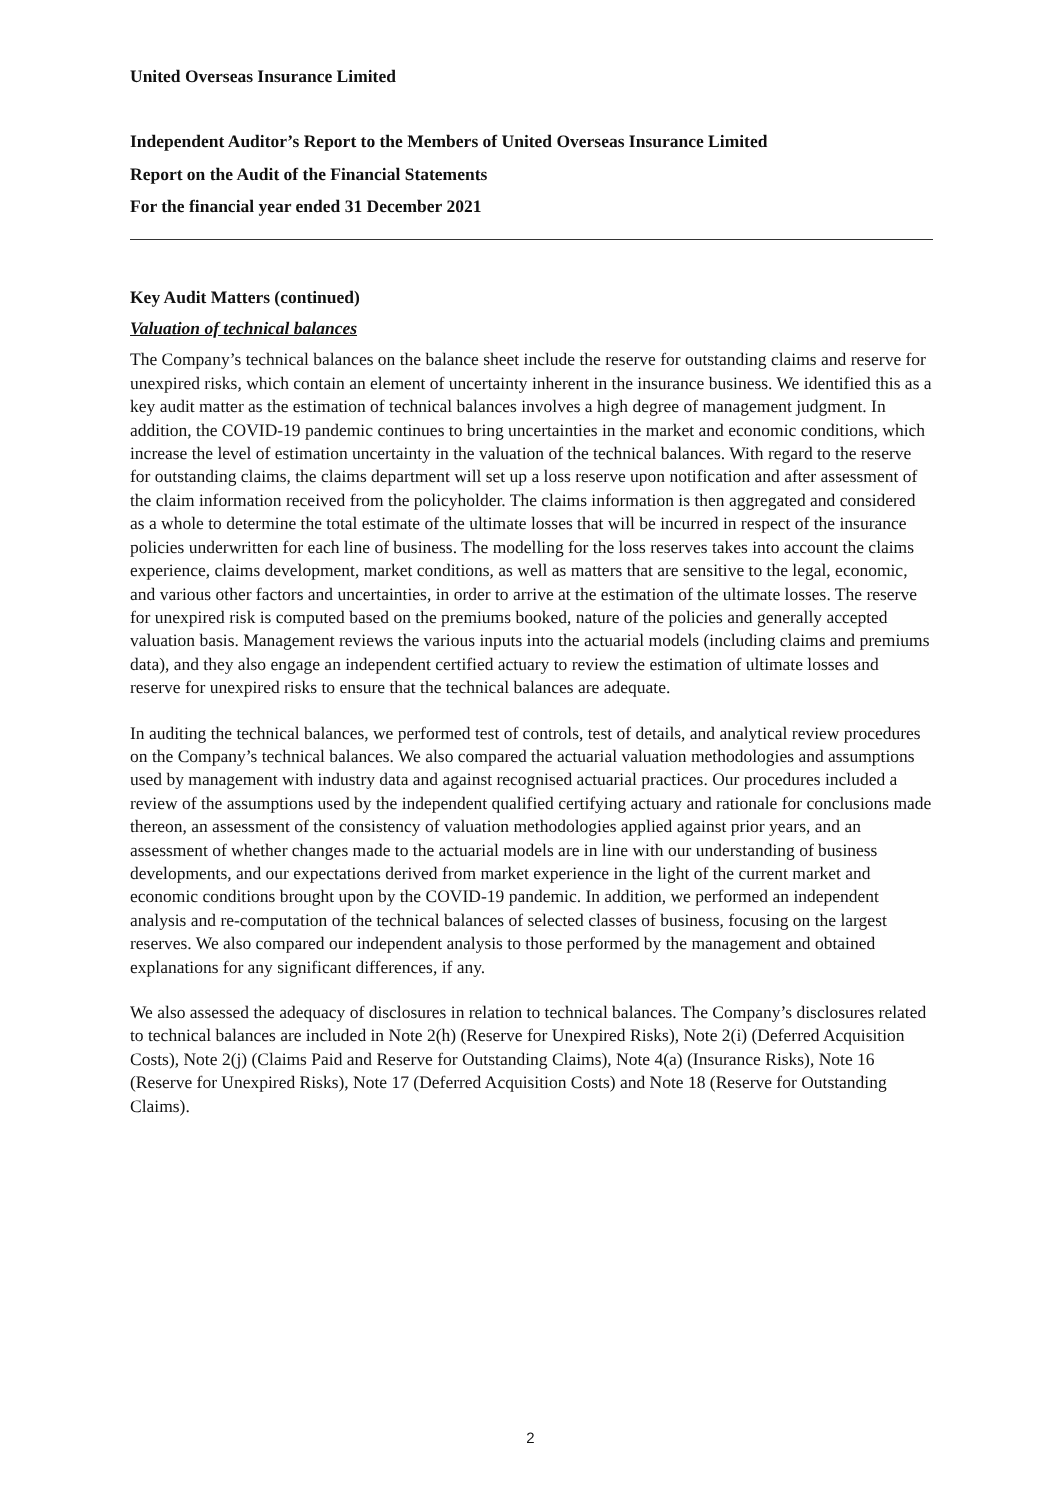United Overseas Insurance Limited
Independent Auditor’s Report to the Members of United Overseas Insurance Limited
Report on the Audit of the Financial Statements
For the financial year ended 31 December 2021
Key Audit Matters (continued)
Valuation of technical balances
The Company’s technical balances on the balance sheet include the reserve for outstanding claims and reserve for unexpired risks, which contain an element of uncertainty inherent in the insurance business. We identified this as a key audit matter as the estimation of technical balances involves a high degree of management judgment. In addition, the COVID-19 pandemic continues to bring uncertainties in the market and economic conditions, which increase the level of estimation uncertainty in the valuation of the technical balances. With regard to the reserve for outstanding claims, the claims department will set up a loss reserve upon notification and after assessment of the claim information received from the policyholder. The claims information is then aggregated and considered as a whole to determine the total estimate of the ultimate losses that will be incurred in respect of the insurance policies underwritten for each line of business. The modelling for the loss reserves takes into account the claims experience, claims development, market conditions, as well as matters that are sensitive to the legal, economic, and various other factors and uncertainties, in order to arrive at the estimation of the ultimate losses. The reserve for unexpired risk is computed based on the premiums booked, nature of the policies and generally accepted valuation basis. Management reviews the various inputs into the actuarial models (including claims and premiums data), and they also engage an independent certified actuary to review the estimation of ultimate losses and reserve for unexpired risks to ensure that the technical balances are adequate.
In auditing the technical balances, we performed test of controls, test of details, and analytical review procedures on the Company’s technical balances. We also compared the actuarial valuation methodologies and assumptions used by management with industry data and against recognised actuarial practices. Our procedures included a review of the assumptions used by the independent qualified certifying actuary and rationale for conclusions made thereon, an assessment of the consistency of valuation methodologies applied against prior years, and an assessment of whether changes made to the actuarial models are in line with our understanding of business developments, and our expectations derived from market experience in the light of the current market and economic conditions brought upon by the COVID-19 pandemic. In addition, we performed an independent analysis and re-computation of the technical balances of selected classes of business, focusing on the largest reserves. We also compared our independent analysis to those performed by the management and obtained explanations for any significant differences, if any.
We also assessed the adequacy of disclosures in relation to technical balances. The Company’s disclosures related to technical balances are included in Note 2(h) (Reserve for Unexpired Risks), Note 2(i) (Deferred Acquisition Costs), Note 2(j) (Claims Paid and Reserve for Outstanding Claims), Note 4(a) (Insurance Risks), Note 16 (Reserve for Unexpired Risks), Note 17 (Deferred Acquisition Costs) and Note 18 (Reserve for Outstanding Claims).
2